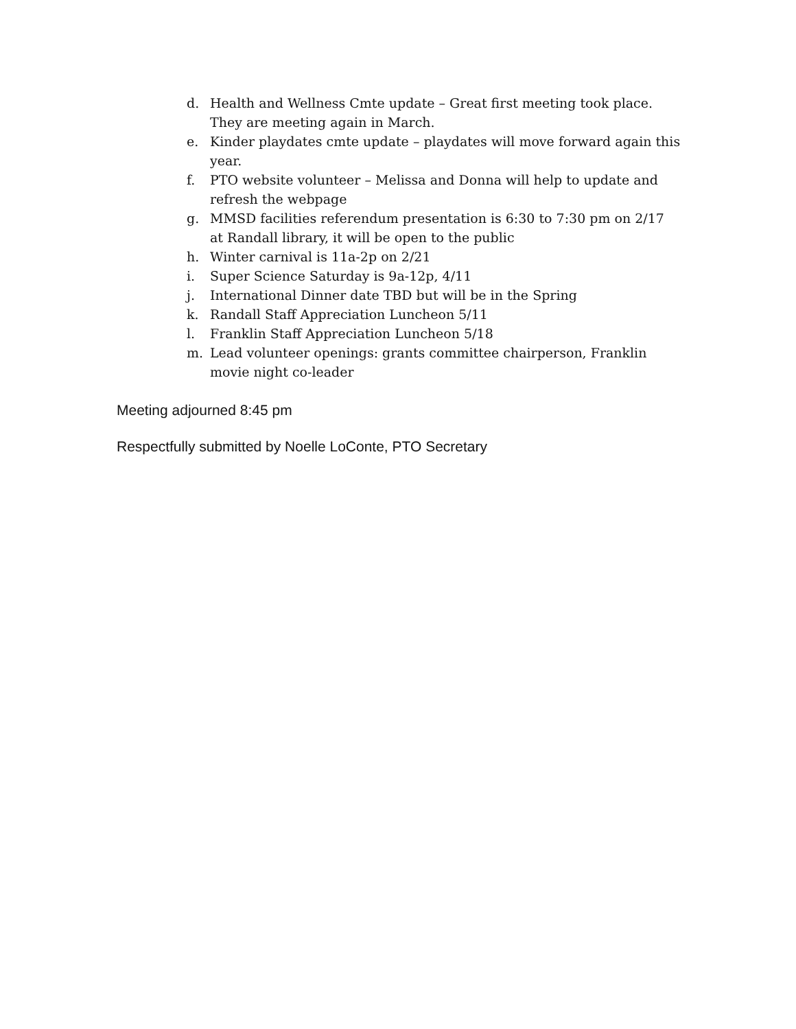d. Health and Wellness Cmte update – Great first meeting took place. They are meeting again in March.
e. Kinder playdates cmte update – playdates will move forward again this year.
f. PTO website volunteer – Melissa and Donna will help to update and refresh the webpage
g. MMSD facilities referendum presentation is 6:30 to 7:30 pm on 2/17 at Randall library, it will be open to the public
h. Winter carnival is 11a-2p on 2/21
i. Super Science Saturday is 9a-12p, 4/11
j. International Dinner date TBD but will be in the Spring
k. Randall Staff Appreciation Luncheon 5/11
l. Franklin Staff Appreciation Luncheon 5/18
m. Lead volunteer openings: grants committee chairperson, Franklin movie night co-leader
Meeting adjourned 8:45 pm
Respectfully submitted by Noelle LoConte, PTO Secretary